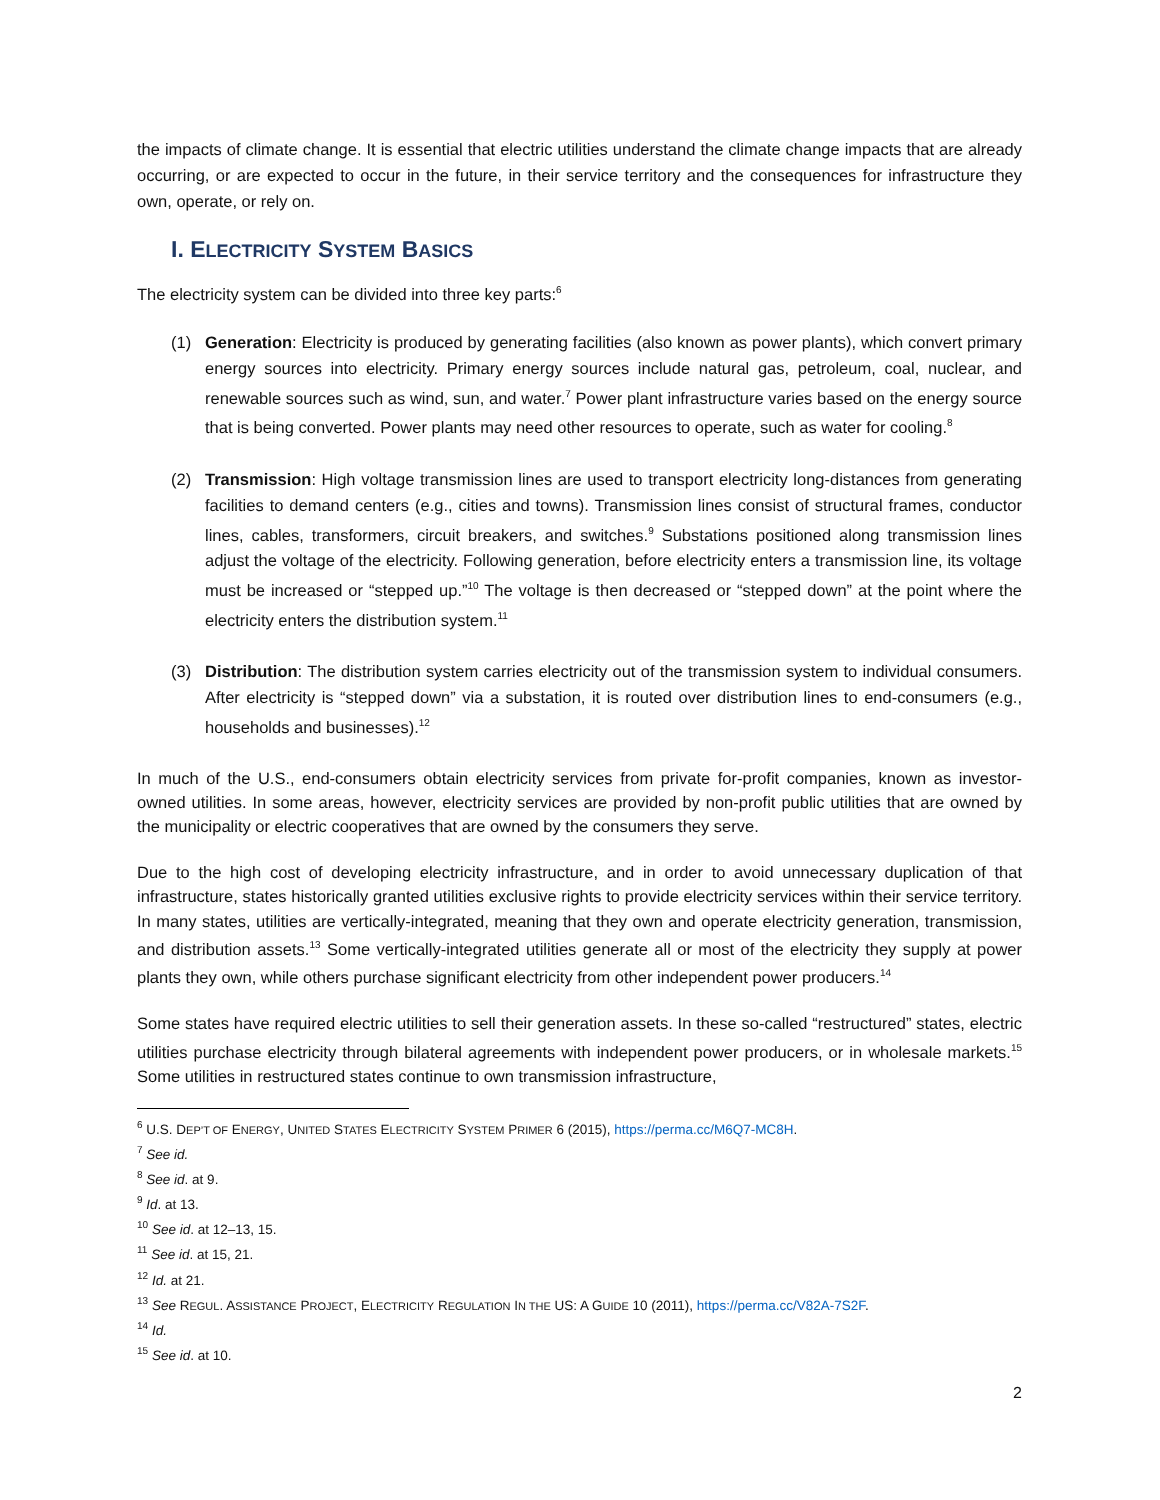the impacts of climate change. It is essential that electric utilities understand the climate change impacts that are already occurring, or are expected to occur in the future, in their service territory and the consequences for infrastructure they own, operate, or rely on.
I. ELECTRICITY SYSTEM BASICS
The electricity system can be divided into three key parts:<sup>6</sup>
(1) Generation: Electricity is produced by generating facilities (also known as power plants), which convert primary energy sources into electricity. Primary energy sources include natural gas, petroleum, coal, nuclear, and renewable sources such as wind, sun, and water.<sup>7</sup> Power plant infrastructure varies based on the energy source that is being converted. Power plants may need other resources to operate, such as water for cooling.<sup>8</sup>
(2) Transmission: High voltage transmission lines are used to transport electricity long-distances from generating facilities to demand centers (e.g., cities and towns). Transmission lines consist of structural frames, conductor lines, cables, transformers, circuit breakers, and switches.<sup>9</sup> Substations positioned along transmission lines adjust the voltage of the electricity. Following generation, before electricity enters a transmission line, its voltage must be increased or “stepped up.”<sup>10</sup> The voltage is then decreased or “stepped down” at the point where the electricity enters the distribution system.<sup>11</sup>
(3) Distribution: The distribution system carries electricity out of the transmission system to individual consumers. After electricity is “stepped down” via a substation, it is routed over distribution lines to end-consumers (e.g., households and businesses).<sup>12</sup>
In much of the U.S., end-consumers obtain electricity services from private for-profit companies, known as investor-owned utilities. In some areas, however, electricity services are provided by non-profit public utilities that are owned by the municipality or electric cooperatives that are owned by the consumers they serve.
Due to the high cost of developing electricity infrastructure, and in order to avoid unnecessary duplication of that infrastructure, states historically granted utilities exclusive rights to provide electricity services within their service territory. In many states, utilities are vertically-integrated, meaning that they own and operate electricity generation, transmission, and distribution assets.<sup>13</sup> Some vertically-integrated utilities generate all or most of the electricity they supply at power plants they own, while others purchase significant electricity from other independent power producers.<sup>14</sup>
Some states have required electric utilities to sell their generation assets. In these so-called “restructured” states, electric utilities purchase electricity through bilateral agreements with independent power producers, or in wholesale markets.<sup>15</sup> Some utilities in restructured states continue to own transmission infrastructure,
<sup>6</sup> U.S. DEP’T OF ENERGY, UNITED STATES ELECTRICITY SYSTEM PRIMER 6 (2015), https://perma.cc/M6Q7-MC8H.
<sup>7</sup> See id.
<sup>8</sup> See id. at 9.
<sup>9</sup> Id. at 13.
<sup>10</sup> See id. at 12–13, 15.
<sup>11</sup> See id. at 15, 21.
<sup>12</sup> Id. at 21.
<sup>13</sup> See REGUL. ASSISTANCE PROJECT, ELECTRICITY REGULATION IN THE US: A GUIDE 10 (2011), https://perma.cc/V82A-7S2F.
<sup>14</sup> Id.
<sup>15</sup> See id. at 10.
2